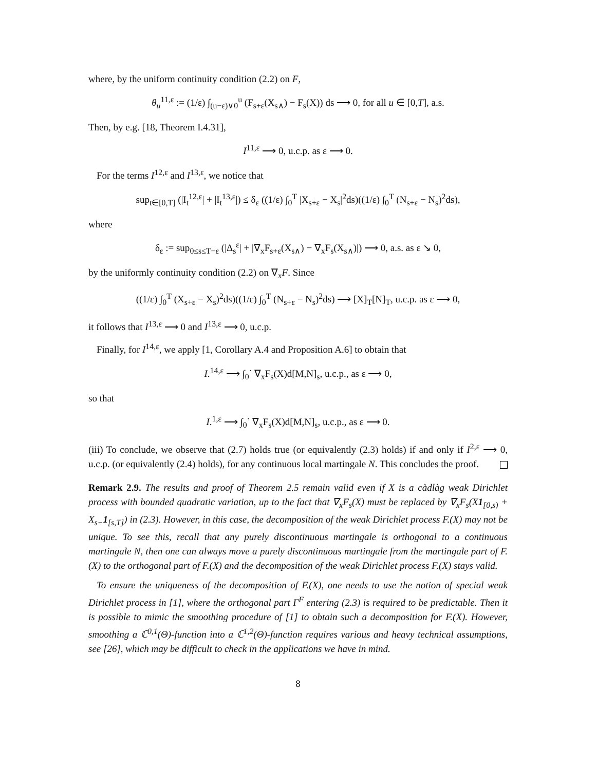where, by the uniform continuity condition (2.2) on F,
θ<sub>u</sub><sup>11,ε</sup> := (1/ε) ∫<sub>(u−ε)∨0</sub><sup>u</sup> (F<sub>s+ε</sub>(X<sub>s∧</sub>) − F<sub>s</sub>(X)) ds ⟶ 0, for all u ∈ [0,T], a.s.
Then, by e.g. [18, Theorem I.4.31],
I<sup>11,ε</sup> ⟶ 0, u.c.p. as ε ⟶ 0.
For the terms I<sup>12,ε</sup> and I<sup>13,ε</sup>, we notice that
sup<sub>t∈[0,T]</sub> (|I<sub>t</sub><sup>12,ε</sup>| + |I<sub>t</sub><sup>13,ε</sup>|) ≤ δ<sub>ε</sub> ((1/ε) ∫<sub>0</sub><sup>T</sup> |X<sub>s+ε</sub> − X<sub>s</sub>|<sup>2</sup>ds)((1/ε) ∫<sub>0</sub><sup>T</sup> (N<sub>s+ε</sub> − N<sub>s</sub>)<sup>2</sup>ds),
where
δ<sub>ε</sub> := sup<sub>0≤s≤T−ε</sub> (|Δ<sub>s</sub><sup>ε</sup>| + |∇<sub>x</sub>F<sub>s+ε</sub>(X<sub>s∧</sub>) − ∇<sub>x</sub>F<sub>s</sub>(X<sub>s∧</sub>)|) ⟶ 0, a.s. as ε ↘ 0,
by the uniformly continuity condition (2.2) on ∇<sub>x</sub>F. Since
((1/ε) ∫<sub>0</sub><sup>T</sup> (X<sub>s+ε</sub> − X<sub>s</sub>)<sup>2</sup>ds)((1/ε) ∫<sub>0</sub><sup>T</sup> (N<sub>s+ε</sub> − N<sub>s</sub>)<sup>2</sup>ds) ⟶ [X]<sub>T</sub>[N]<sub>T</sub>, u.c.p. as ε ⟶ 0,
it follows that I<sup>13,ε</sup> ⟶ 0 and I<sup>13,ε</sup> ⟶ 0, u.c.p.
Finally, for I<sup>14,ε</sup>, we apply [1, Corollary A.4 and Proposition A.6] to obtain that
I.<sup>14,ε</sup> ⟶ ∫<sub>0</sub><sup>·</sup> ∇<sub>x</sub>F<sub>s</sub>(X)d[M,N]<sub>s</sub>, u.c.p., as ε ⟶ 0,
so that
I.<sup>1,ε</sup> ⟶ ∫<sub>0</sub><sup>·</sup> ∇<sub>x</sub>F<sub>s</sub>(X)d[M,N]<sub>s</sub>, u.c.p., as ε ⟶ 0.
(iii) To conclude, we observe that (2.7) holds true (or equivalently (2.3) holds) if and only if I<sup>2,ε</sup> ⟶ 0, u.c.p. (or equivalently (2.4) holds), for any continuous local martingale N. This concludes the proof.
Remark 2.9. The results and proof of Theorem 2.5 remain valid even if X is a càdlàg weak Dirichlet process with bounded quadratic variation, up to the fact that ∇<sub>x</sub>F<sub>s</sub>(X) must be replaced by ∇<sub>x</sub>F<sub>s</sub>(X1<sub>[0,s)</sub> + X<sub>s−</sub>1<sub>[s,T]</sub>) in (2.3). However, in this case, the decomposition of the weak Dirichlet process F.(X) may not be unique. To see this, recall that any purely discontinuous martingale is orthogonal to a continuous martingale N, then one can always move a purely discontinuous martingale from the martingale part of F.(X) to the orthogonal part of F.(X) and the decomposition of the weak Dirichlet process F.(X) stays valid.
To ensure the uniqueness of the decomposition of F.(X), one needs to use the notion of special weak Dirichlet process in [1], where the orthogonal part Γ<sup>F</sup> entering (2.3) is required to be predictable. Then it is possible to mimic the smoothing procedure of [1] to obtain such a decomposition for F.(X). However, smoothing a ℂ<sup>0,1</sup>(Θ)-function into a ℂ<sup>1,2</sup>(Θ)-function requires various and heavy technical assumptions, see [26], which may be difficult to check in the applications we have in mind.
8